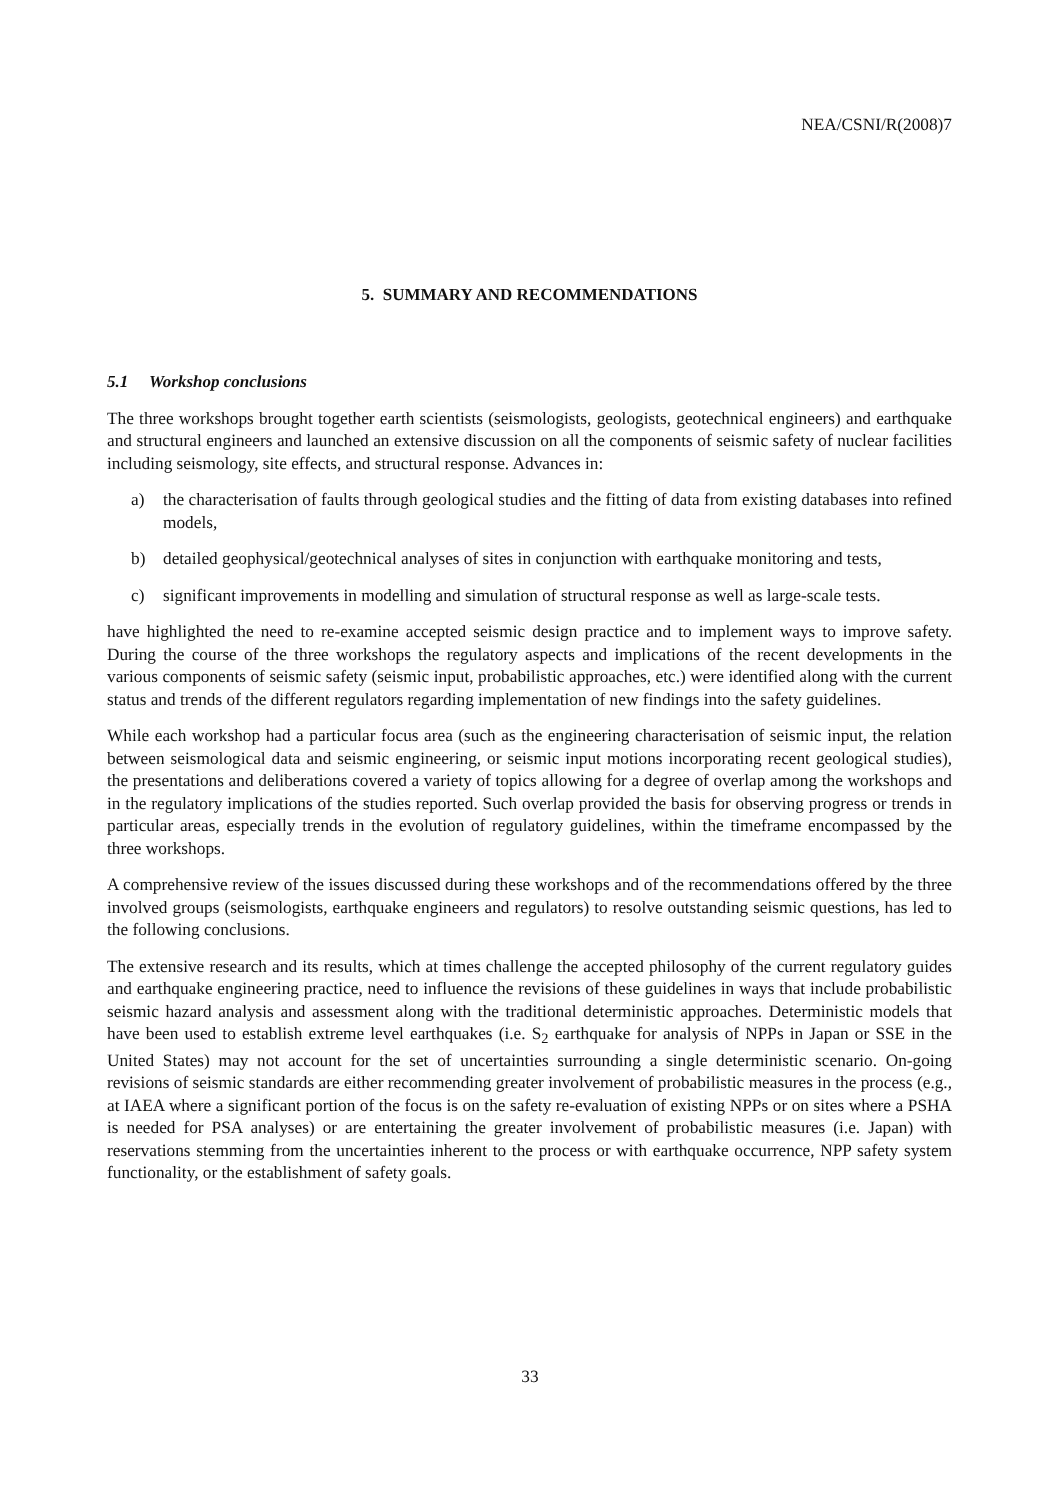NEA/CSNI/R(2008)7
5. SUMMARY AND RECOMMENDATIONS
5.1 Workshop conclusions
The three workshops brought together earth scientists (seismologists, geologists, geotechnical engineers) and earthquake and structural engineers and launched an extensive discussion on all the components of seismic safety of nuclear facilities including seismology, site effects, and structural response. Advances in:
a) the characterisation of faults through geological studies and the fitting of data from existing databases into refined models,
b) detailed geophysical/geotechnical analyses of sites in conjunction with earthquake monitoring and tests,
c) significant improvements in modelling and simulation of structural response as well as large-scale tests.
have highlighted the need to re-examine accepted seismic design practice and to implement ways to improve safety. During the course of the three workshops the regulatory aspects and implications of the recent developments in the various components of seismic safety (seismic input, probabilistic approaches, etc.) were identified along with the current status and trends of the different regulators regarding implementation of new findings into the safety guidelines.
While each workshop had a particular focus area (such as the engineering characterisation of seismic input, the relation between seismological data and seismic engineering, or seismic input motions incorporating recent geological studies), the presentations and deliberations covered a variety of topics allowing for a degree of overlap among the workshops and in the regulatory implications of the studies reported. Such overlap provided the basis for observing progress or trends in particular areas, especially trends in the evolution of regulatory guidelines, within the timeframe encompassed by the three workshops.
A comprehensive review of the issues discussed during these workshops and of the recommendations offered by the three involved groups (seismologists, earthquake engineers and regulators) to resolve outstanding seismic questions, has led to the following conclusions.
The extensive research and its results, which at times challenge the accepted philosophy of the current regulatory guides and earthquake engineering practice, need to influence the revisions of these guidelines in ways that include probabilistic seismic hazard analysis and assessment along with the traditional deterministic approaches. Deterministic models that have been used to establish extreme level earthquakes (i.e. S<sub>2</sub> earthquake for analysis of NPPs in Japan or SSE in the United States) may not account for the set of uncertainties surrounding a single deterministic scenario. On-going revisions of seismic standards are either recommending greater involvement of probabilistic measures in the process (e.g., at IAEA where a significant portion of the focus is on the safety re-evaluation of existing NPPs or on sites where a PSHA is needed for PSA analyses) or are entertaining the greater involvement of probabilistic measures (i.e. Japan) with reservations stemming from the uncertainties inherent to the process or with earthquake occurrence, NPP safety system functionality, or the establishment of safety goals.
33